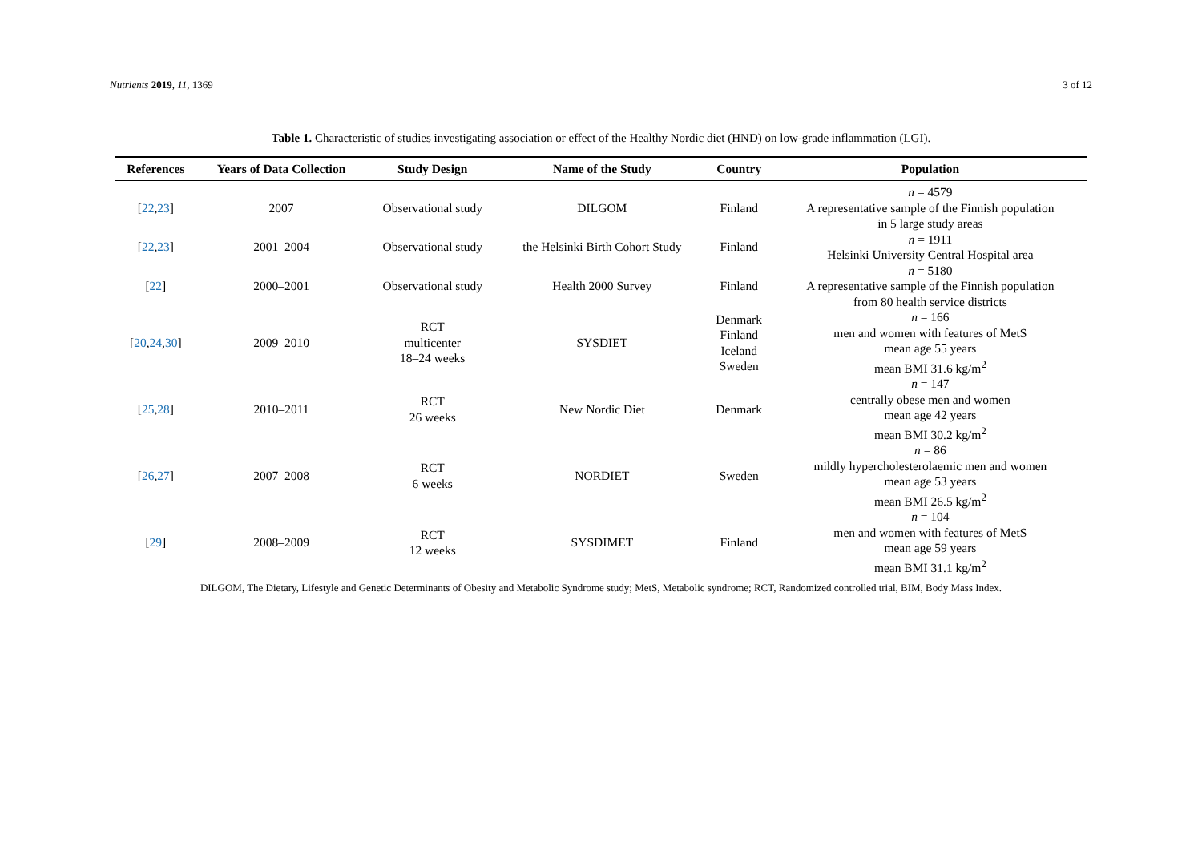Nutrients 2019, 11, 1369 3 of 12
Table 1. Characteristic of studies investigating association or effect of the Healthy Nordic diet (HND) on low-grade inflammation (LGI).
| References | Years of Data Collection | Study Design | Name of the Study | Country | Population |
| --- | --- | --- | --- | --- | --- |
| [ 22 , 23 ] | 2007 | Observational study | DILGOM | Finland | n = 4579 A representative sample of the Finnish population in 5 large study areas |
| [ 22 , 23 ] | 2001–2004 | Observational study | the Helsinki Birth Cohort Study | Finland | n = 1911 Helsinki University Central Hospital area |
| [ 22 ] | 2000–2001 | Observational study | Health 2000 Survey | Finland | n = 5180 A representative sample of the Finnish population from 80 health service districts |
| [ 20 , 24 , 30 ] | 2009–2010 | RCT multicenter 18–24 weeks | SYSDIET | Denmark Finland Iceland Sweden | n = 166 men and women with features of MetS mean age 55 years mean BMI 31.6 kg/m<sup>2</sup> |
| [ 25 , 28 ] | 2010–2011 | RCT 26 weeks | New Nordic Diet | Denmark | n = 147 centrally obese men and women mean age 42 years mean BMI 30.2 kg/m<sup>2</sup> |
| [ 26 , 27 ] | 2007–2008 | RCT 6 weeks | NORDIET | Sweden | n = 86 mildly hypercholesterolaemic men and women mean age 53 years mean BMI 26.5 kg/m<sup>2</sup> |
| [ 29 ] | 2008–2009 | RCT 12 weeks | SYSDIMET | Finland | n = 104 men and women with features of MetS mean age 59 years mean BMI 31.1 kg/m<sup>2</sup> |
DILGOM, The Dietary, Lifestyle and Genetic Determinants of Obesity and Metabolic Syndrome study; MetS, Metabolic syndrome; RCT, Randomized controlled trial, BIM, Body Mass Index.